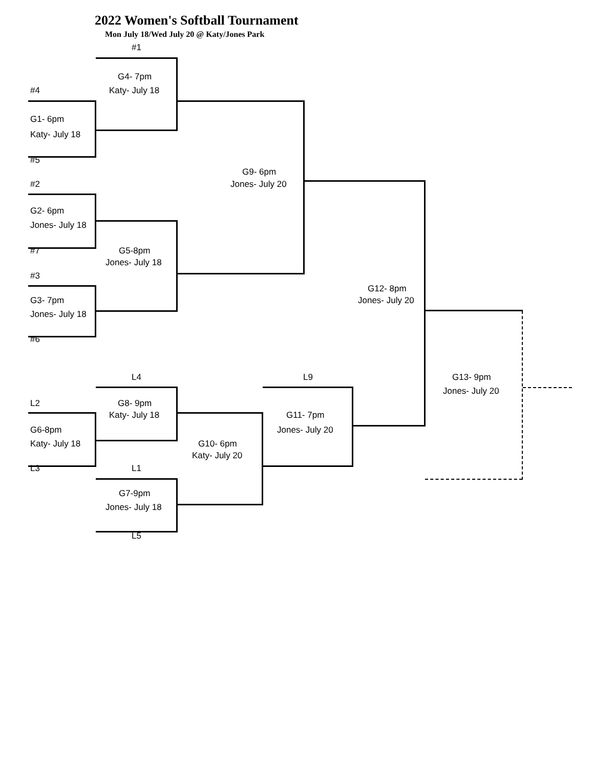2022 Women's Softball Tournament
Mon July 18/Wed July 20 @ Katy/Jones Park
#1
G4- 7pm
#4 Katy- July 18
G1- 6pm
Katy- July 18
#5
G9- 6pm
#2 Jones- July 20
G2- 6pm
Jones- July 18
#7 G5-8pm
Jones- July 18
#3
G12- 8pm
G3- 7pm Jones- July 20
Jones- July 18
#6
L4 L9 G13- 9pm
Jones- July 20
L2 G8- 9pm
Katy- July 18 G11- 7pm
G6-8pm Jones- July 20
Katy- July 18 G10- 6pm
Katy- July 20
L3 L1
G7-9pm
Jones- July 18
L5